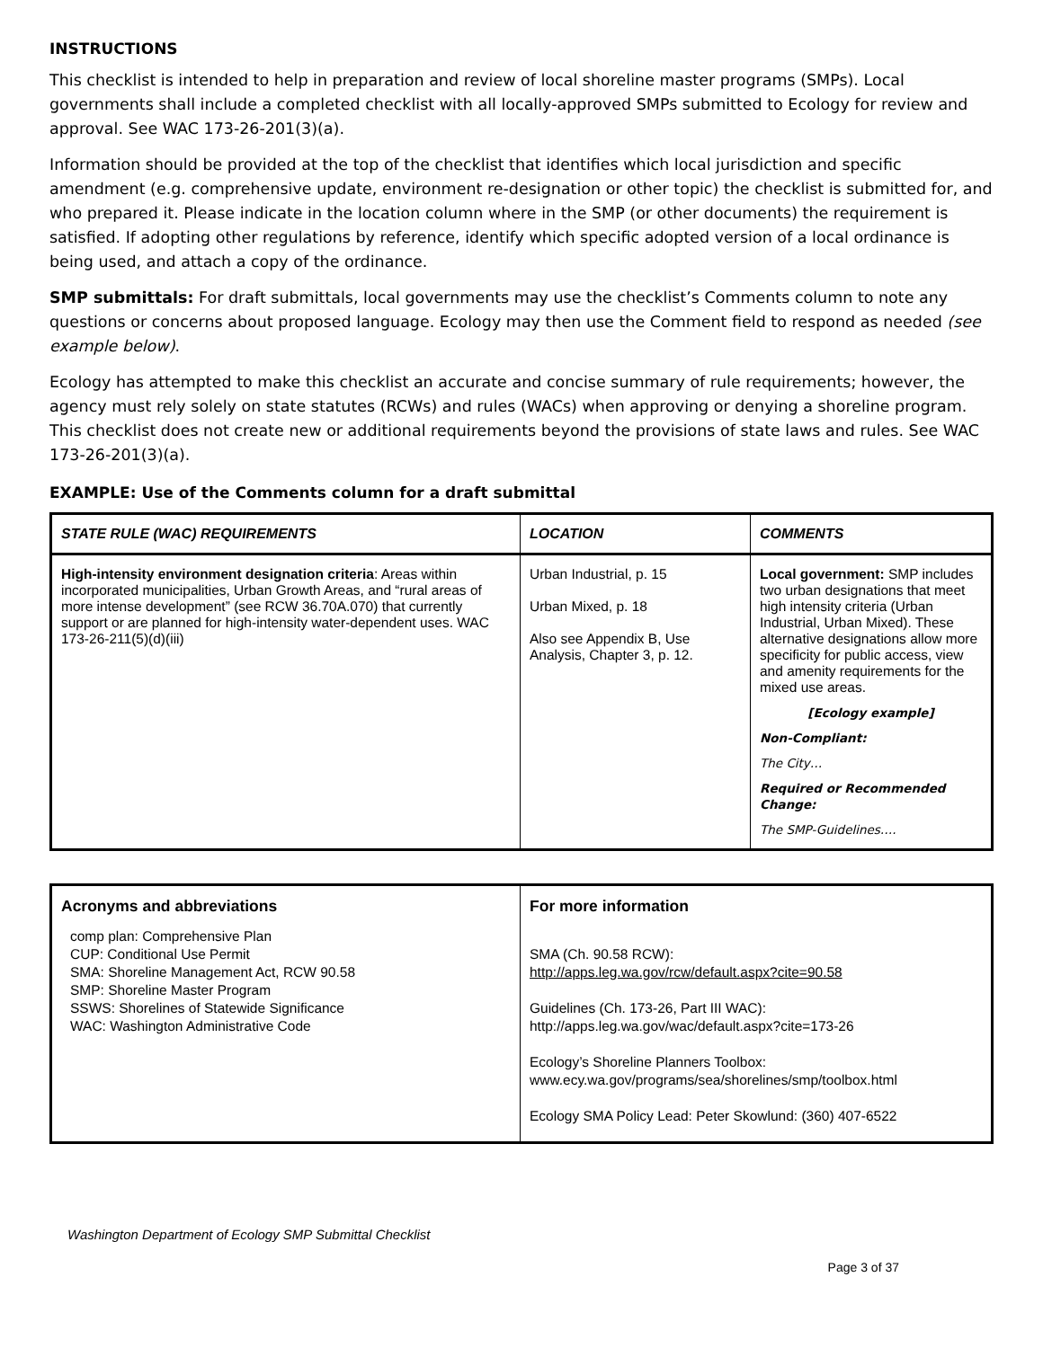INSTRUCTIONS
This checklist is intended to help in preparation and review of local shoreline master programs (SMPs). Local governments shall include a completed checklist with all locally-approved SMPs submitted to Ecology for review and approval. See WAC 173-26-201(3)(a).
Information should be provided at the top of the checklist that identifies which local jurisdiction and specific amendment (e.g. comprehensive update, environment re-designation or other topic) the checklist is submitted for, and who prepared it. Please indicate in the location column where in the SMP (or other documents) the requirement is satisfied. If adopting other regulations by reference, identify which specific adopted version of a local ordinance is being used, and attach a copy of the ordinance.
SMP submittals: For draft submittals, local governments may use the checklist’s Comments column to note any questions or concerns about proposed language. Ecology may then use the Comment field to respond as needed (see example below).
Ecology has attempted to make this checklist an accurate and concise summary of rule requirements; however, the agency must rely solely on state statutes (RCWs) and rules (WACs) when approving or denying a shoreline program. This checklist does not create new or additional requirements beyond the provisions of state laws and rules. See WAC 173-26-201(3)(a).
EXAMPLE: Use of the Comments column for a draft submittal
| STATE RULE (WAC) REQUIREMENTS | LOCATION | COMMENTS |
| --- | --- | --- |
| High-intensity environment designation criteria : Areas within incorporated municipalities, Urban Growth Areas, and “rural areas of more intense development” (see RCW 36.70A.070) that currently support or are planned for high-intensity water-dependent uses. WAC 173-26-211(5)(d)(iii) | Urban Industrial, p. 15 Urban Mixed, p. 18 Also see Appendix B, Use Analysis, Chapter 3, p. 12. | Local government: SMP includes two urban designations that meet high intensity criteria (Urban Industrial, Urban Mixed). These alternative designations allow more specificity for public access, view and amenity requirements for the mixed use areas. [Ecology example] Non-Compliant: The City… Required or Recommended Change: The SMP-Guidelines…. |
| Acronyms and abbreviations comp plan: Comprehensive Plan CUP: Conditional Use Permit SMA: Shoreline Management Act, RCW 90.58 SMP: Shoreline Master Program SSWS: Shorelines of Statewide Significance WAC: Washington Administrative Code | For more information SMA (Ch. 90.58 RCW): http://apps.leg.wa.gov/rcw/default.aspx?cite=90.58 Guidelines (Ch. 173-26, Part III WAC): http://apps.leg.wa.gov/wac/default.aspx?cite=173-26 Ecology’s Shoreline Planners Toolbox: www.ecy.wa.gov/programs/sea/shorelines/smp/toolbox.html Ecology SMA Policy Lead: Peter Skowlund: (360) 407-6522 |
Washington Department of Ecology SMP Submittal Checklist
Page 3 of 37